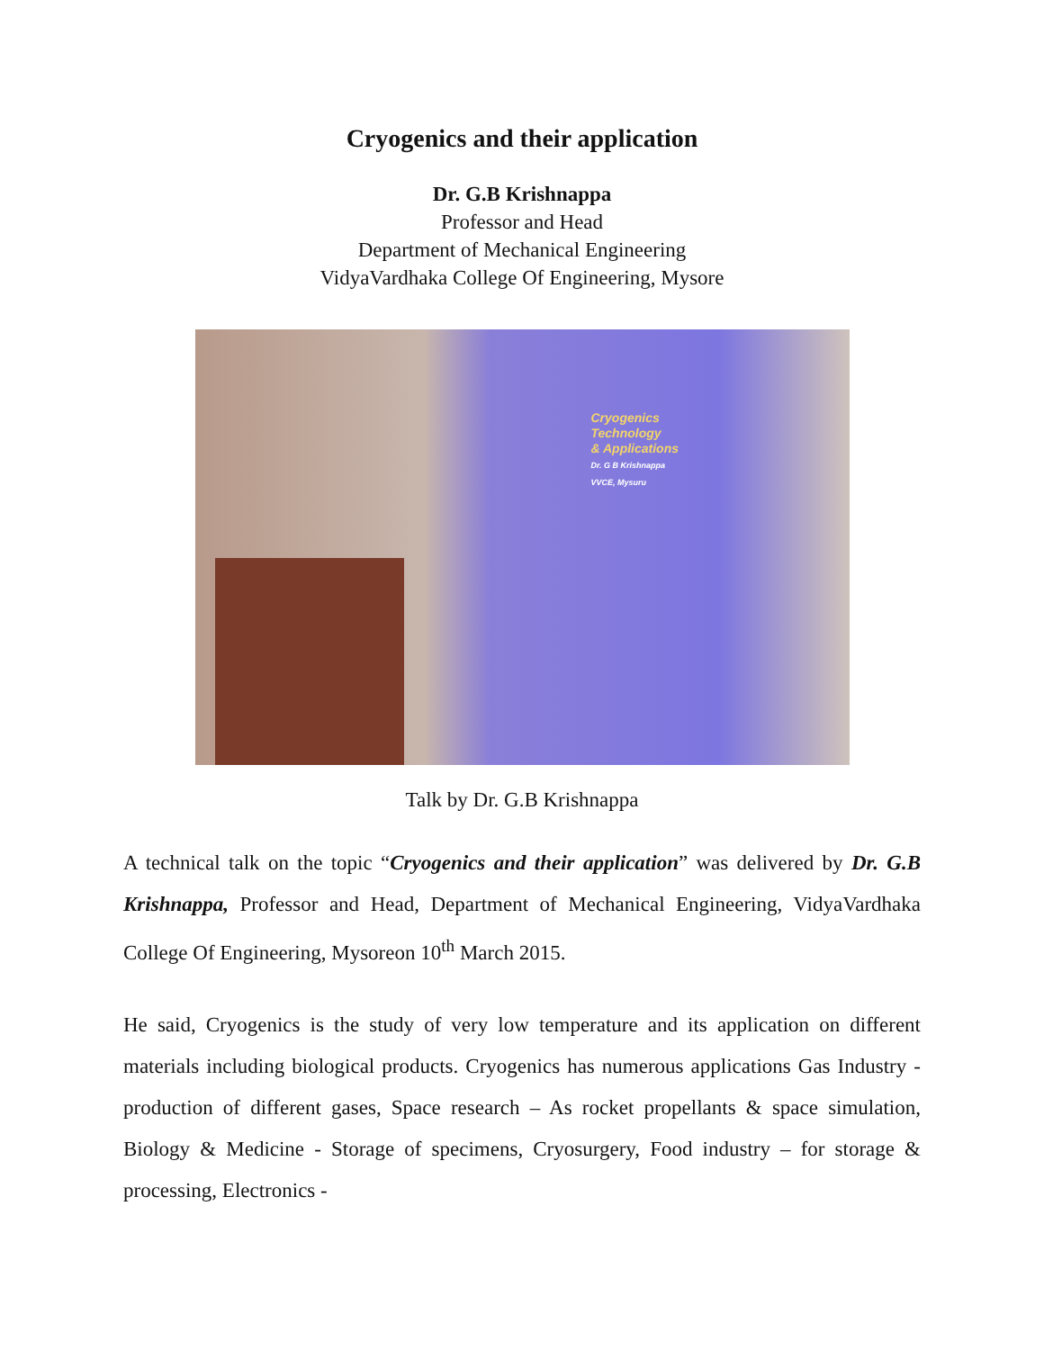Cryogenics and their application
Dr. G.B Krishnappa
Professor and Head
Department of Mechanical Engineering
VidyaVardhaka College Of Engineering, Mysore
Cryogenics
Technology
& Applications
Dr. G B Krishnappa
VVCE, Mysuru
Talk by Dr. G.B Krishnappa
A technical talk on the topic “Cryogenics and their application” was delivered by Dr. G.B Krishnappa, Professor and Head, Department of Mechanical Engineering, VidyaVardhaka College Of Engineering, Mysoreon 10<sup>th</sup> March 2015.
He said, Cryogenics is the study of very low temperature and its application on different materials including biological products. Cryogenics has numerous applications Gas Industry - production of different gases, Space research – As rocket propellants & space simulation, Biology & Medicine - Storage of specimens, Cryosurgery, Food industry – for storage & processing, Electronics -